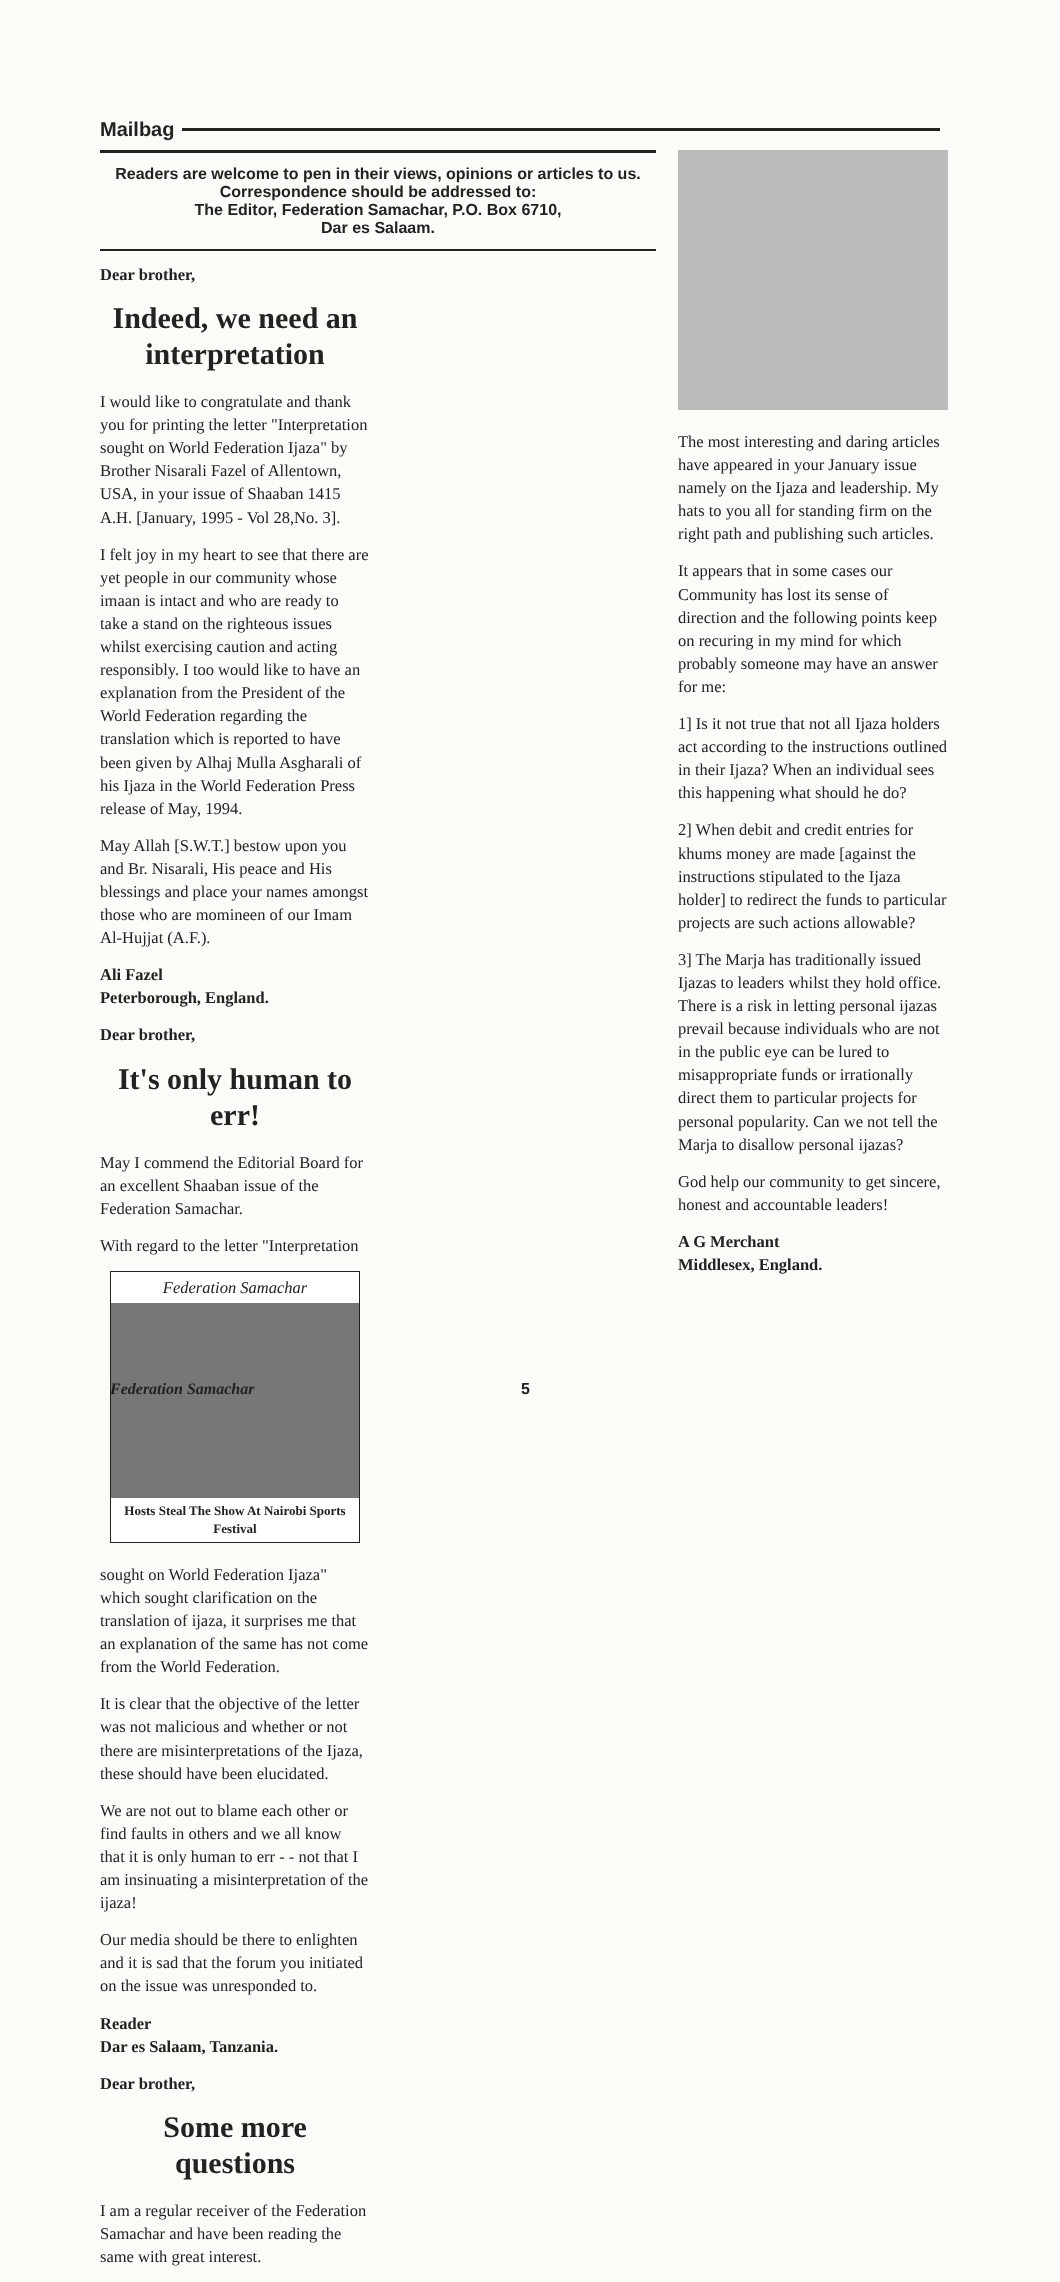Mailbag
Readers are welcome to pen in their views, opinions or articles to us. Correspondence should be addressed to:
The Editor, Federation Samachar, P.O. Box 6710,
Dar es Salaam.
Dear brother,
Indeed, we need an interpretation
I would like to congratulate and thank you for printing the letter "Interpretation sought on World Federation Ijaza" by Brother Nisarali Fazel of Allentown, USA, in your issue of Shaaban 1415 A.H. [January, 1995 - Vol 28,No. 3].
I felt joy in my heart to see that there are yet people in our community whose imaan is intact and who are ready to take a stand on the righteous issues whilst exercising caution and acting responsibly. I too would like to have an explanation from the President of the World Federation regarding the translation which is reported to have been given by Alhaj Mulla Asgharali of his Ijaza in the World Federation Press release of May, 1994.
May Allah [S.W.T.] bestow upon you and Br. Nisarali, His peace and His blessings and place your names amongst those who are momineen of our Imam Al-Hujjat (A.F.).
Ali Fazel
Peterborough, England.
Dear brother,
It's only human to err!
May I commend the Editorial Board for an excellent Shaaban issue of the Federation Samachar.
With regard to the letter "Interpretation
Federation Samachar
Hosts Steal The Show At Nairobi Sports Festival
sought on World Federation Ijaza" which sought clarification on the translation of ijaza, it surprises me that an explanation of the same has not come from the World Federation.
It is clear that the objective of the letter was not malicious and whether or not there are misinterpretations of the Ijaza, these should have been elucidated.
We are not out to blame each other or find faults in others and we all know that it is only human to err - - not that I am insinuating a misinterpretation of the ijaza!
Our media should be there to enlighten and it is sad that the forum you initiated on the issue was unresponded to.
Reader
Dar es Salaam, Tanzania.
Dear brother,
Some more questions
I am a regular receiver of the Federation Samachar and have been reading the same with great interest.
The most interesting and daring articles have appeared in your January issue namely on the Ijaza and leadership. My hats to you all for standing firm on the right path and publishing such articles.
It appears that in some cases our Community has lost its sense of direction and the following points keep on recuring in my mind for which probably someone may have an answer for me:
1] Is it not true that not all Ijaza holders act according to the instructions outlined in their Ijaza? When an individual sees this happening what should he do?
2] When debit and credit entries for khums money are made [against the instructions stipulated to the Ijaza holder] to redirect the funds to particular projects are such actions allowable?
3] The Marja has traditionally issued Ijazas to leaders whilst they hold office. There is a risk in letting personal ijazas prevail because individuals who are not in the public eye can be lured to misappropriate funds or irrationally direct them to particular projects for personal popularity. Can we not tell the Marja to disallow personal ijazas?
God help our community to get sincere, honest and accountable leaders!
A G Merchant
Middlesex, England.
Federation Samachar 5